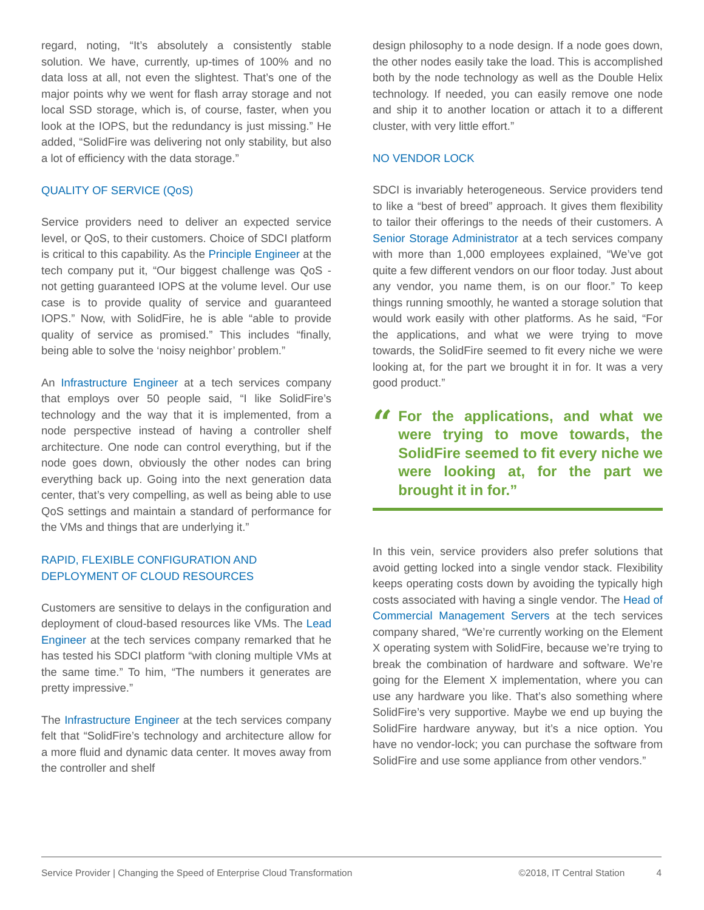regard, noting, “It’s absolutely a consistently stable solution. We have, currently, up-times of 100% and no data loss at all, not even the slightest. That’s one of the major points why we went for flash array storage and not local SSD storage, which is, of course, faster, when you look at the IOPS, but the redundancy is just missing.” He added, “SolidFire was delivering not only stability, but also a lot of efficiency with the data storage.”
QUALITY OF SERVICE (QoS)
Service providers need to deliver an expected service level, or QoS, to their customers. Choice of SDCI platform is critical to this capability. As the Principle Engineer at the tech company put it, “Our biggest challenge was QoS - not getting guaranteed IOPS at the volume level. Our use case is to provide quality of service and guaranteed IOPS.” Now, with SolidFire, he is able “able to provide quality of service as promised.” This includes “finally, being able to solve the ‘noisy neighbor’ problem.”
An Infrastructure Engineer at a tech services company that employs over 50 people said, “I like SolidFire’s technology and the way that it is implemented, from a node perspective instead of having a controller shelf architecture. One node can control everything, but if the node goes down, obviously the other nodes can bring everything back up. Going into the next generation data center, that’s very compelling, as well as being able to use QoS settings and maintain a standard of performance for the VMs and things that are underlying it.”
RAPID, FLEXIBLE CONFIGURATION AND DEPLOYMENT OF CLOUD RESOURCES
Customers are sensitive to delays in the configuration and deployment of cloud-based resources like VMs. The Lead Engineer at the tech services company remarked that he has tested his SDCI platform “with cloning multiple VMs at the same time.” To him, “The numbers it generates are pretty impressive.”
The Infrastructure Engineer at the tech services company felt that “SolidFire’s technology and architecture allow for a more fluid and dynamic data center. It moves away from the controller and shelf
design philosophy to a node design. If a node goes down, the other nodes easily take the load. This is accomplished both by the node technology as well as the Double Helix technology. If needed, you can easily remove one node and ship it to another location or attach it to a different cluster, with very little effort.”
NO VENDOR LOCK
SDCI is invariably heterogeneous. Service providers tend to like a “best of breed” approach. It gives them flexibility to tailor their offerings to the needs of their customers. A Senior Storage Administrator at a tech services company with more than 1,000 employees explained, “We’ve got quite a few different vendors on our floor today. Just about any vendor, you name them, is on our floor.” To keep things running smoothly, he wanted a storage solution that would work easily with other platforms. As he said, “For the applications, and what we were trying to move towards, the SolidFire seemed to fit every niche we were looking at, for the part we brought it in for. It was a very good product.”
“
For the applications, and what we were trying to move towards, the SolidFire seemed to fit every niche we were looking at, for the part we brought it in for.”
In this vein, service providers also prefer solutions that avoid getting locked into a single vendor stack. Flexibility keeps operating costs down by avoiding the typically high costs associated with having a single vendor. The Head of Commercial Management Servers at the tech services company shared, “We’re currently working on the Element X operating system with SolidFire, because we’re trying to break the combination of hardware and software. We’re going for the Element X implementation, where you can use any hardware you like. That’s also something where SolidFire’s very supportive. Maybe we end up buying the SolidFire hardware anyway, but it’s a nice option. You have no vendor-lock; you can purchase the software from SolidFire and use some appliance from other vendors.”
Service Provider | Changing the Speed of Enterprise Cloud Transformation ©2018, IT Central Station 4